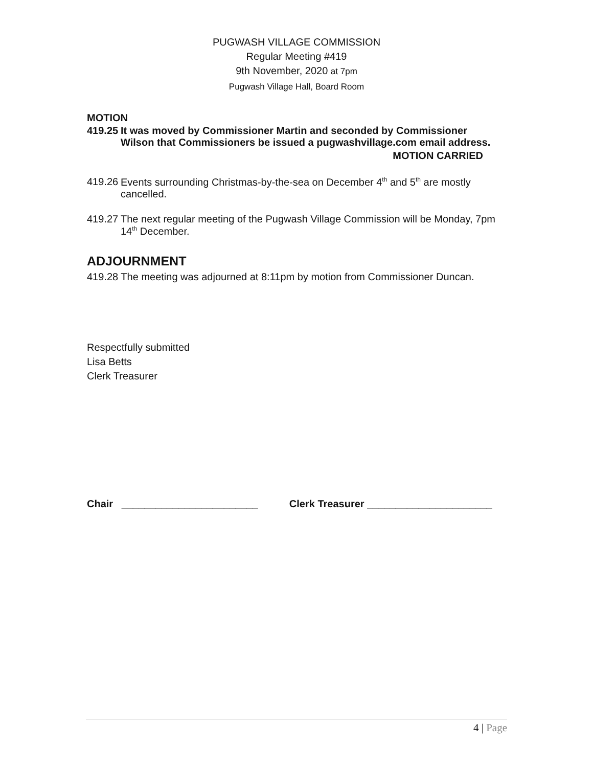PUGWASH VILLAGE COMMISSION
Regular Meeting #419
9th November, 2020 at 7pm
Pugwash Village Hall, Board Room
MOTION
419.25 It was moved by Commissioner Martin and seconded by Commissioner Wilson that Commissioners be issued a pugwashvillage.com email address.
MOTION CARRIED
419.26 Events surrounding Christmas-by-the-sea on December 4<sup>th</sup> and 5<sup>th</sup> are mostly cancelled.
419.27 The next regular meeting of the Pugwash Village Commission will be Monday, 7pm 14<sup>th</sup> December.
ADJOURNMENT
419.28 The meeting was adjourned at 8:11pm by motion from Commissioner Duncan.
Respectfully submitted
Lisa Betts
Clerk Treasurer
Chair ________________________ Clerk Treasurer ______________________
4 | Page